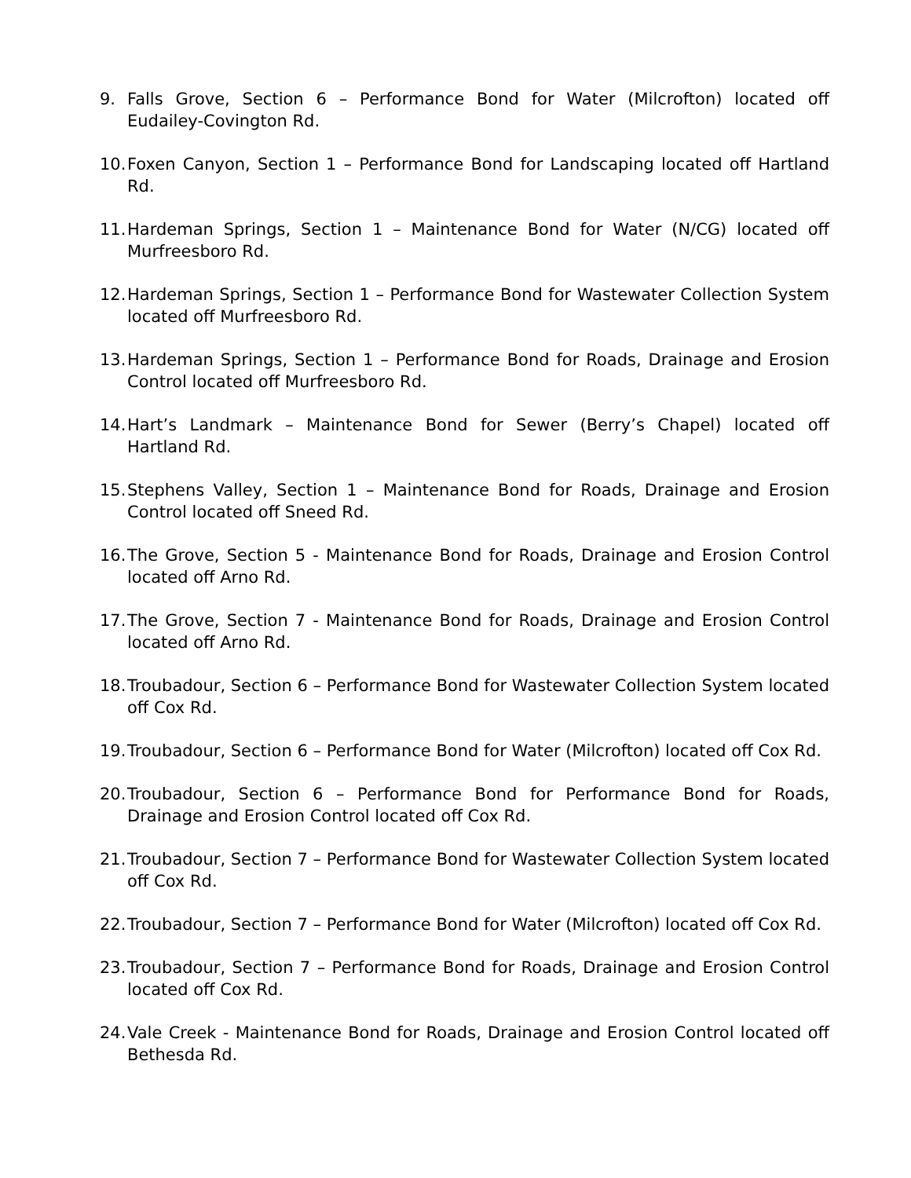9. Falls Grove, Section 6 – Performance Bond for Water (Milcrofton) located off Eudailey-Covington Rd.
10.
Foxen Canyon, Section 1 – Performance Bond for Landscaping located off Hartland Rd.
11.
Hardeman Springs, Section 1 – Maintenance Bond for Water (N/CG) located off Murfreesboro Rd.
12.
Hardeman Springs, Section 1 – Performance Bond for Wastewater Collection System located off Murfreesboro Rd.
13.
Hardeman Springs, Section 1 – Performance Bond for Roads, Drainage and Erosion Control located off Murfreesboro Rd.
14.
Hart’s Landmark – Maintenance Bond for Sewer (Berry’s Chapel) located off Hartland Rd.
15.
Stephens Valley, Section 1 – Maintenance Bond for Roads, Drainage and Erosion Control located off Sneed Rd.
16.
The Grove, Section 5 - Maintenance Bond for Roads, Drainage and Erosion Control located off Arno Rd.
17.
The Grove, Section 7 - Maintenance Bond for Roads, Drainage and Erosion Control located off Arno Rd.
18.
Troubadour, Section 6 – Performance Bond for Wastewater Collection System located off Cox Rd.
19.
Troubadour, Section 6 – Performance Bond for Water (Milcrofton) located off Cox Rd.
20.
Troubadour, Section 6 – Performance Bond for Performance Bond for Roads, Drainage and Erosion Control located off Cox Rd.
21.
Troubadour, Section 7 – Performance Bond for Wastewater Collection System located off Cox Rd.
22.
Troubadour, Section 7 – Performance Bond for Water (Milcrofton) located off Cox Rd.
23.
Troubadour, Section 7 – Performance Bond for Roads, Drainage and Erosion Control located off Cox Rd.
24.
Vale Creek - Maintenance Bond for Roads, Drainage and Erosion Control located off Bethesda Rd.